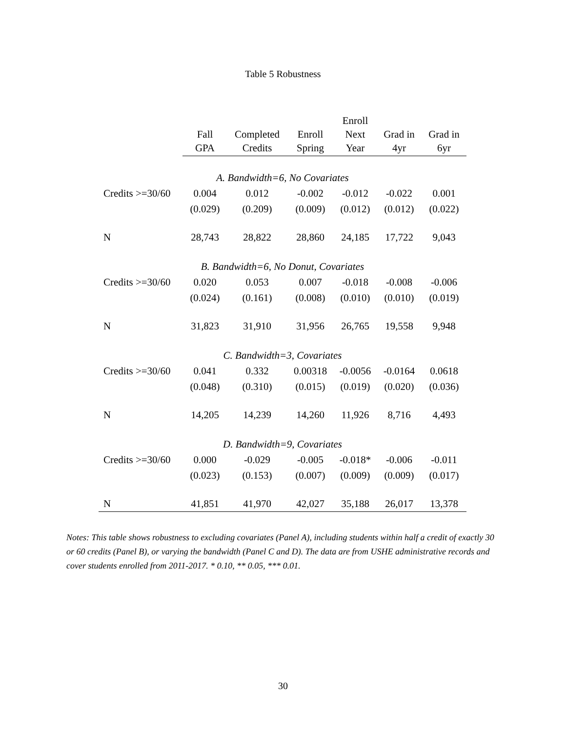Table 5 Robustness
| | Fall GPA | Completed Credits | Enroll Spring | Enroll Next Year | Grad in 4yr | Grad in 6yr |
| --- | --- | --- | --- | --- | --- | --- |
| A. Bandwidth=6, No Covariates | | | | | | |
| Credits >=30/60 | 0.004 | 0.012 | -0.002 | -0.012 | -0.022 | 0.001 |
| | (0.029) | (0.209) | (0.009) | (0.012) | (0.012) | (0.022) |
| N | 28,743 | 28,822 | 28,860 | 24,185 | 17,722 | 9,043 |
| B. Bandwidth=6, No Donut, Covariates | | | | | | |
| Credits >=30/60 | 0.020 | 0.053 | 0.007 | -0.018 | -0.008 | -0.006 |
| | (0.024) | (0.161) | (0.008) | (0.010) | (0.010) | (0.019) |
| N | 31,823 | 31,910 | 31,956 | 26,765 | 19,558 | 9,948 |
| C. Bandwidth=3, Covariates | | | | | | |
| Credits >=30/60 | 0.041 | 0.332 | 0.00318 | -0.0056 | -0.0164 | 0.0618 |
| | (0.048) | (0.310) | (0.015) | (0.019) | (0.020) | (0.036) |
| N | 14,205 | 14,239 | 14,260 | 11,926 | 8,716 | 4,493 |
| D. Bandwidth=9, Covariates | | | | | | |
| Credits >=30/60 | 0.000 | -0.029 | -0.005 | -0.018* | -0.006 | -0.011 |
| | (0.023) | (0.153) | (0.007) | (0.009) | (0.009) | (0.017) |
| N | 41,851 | 41,970 | 42,027 | 35,188 | 26,017 | 13,378 |
Notes: This table shows robustness to excluding covariates (Panel A), including students within half a credit of exactly 30 or 60 credits (Panel B), or varying the bandwidth (Panel C and D). The data are from USHE administrative records and cover students enrolled from 2011-2017. * 0.10, ** 0.05, *** 0.01.
30